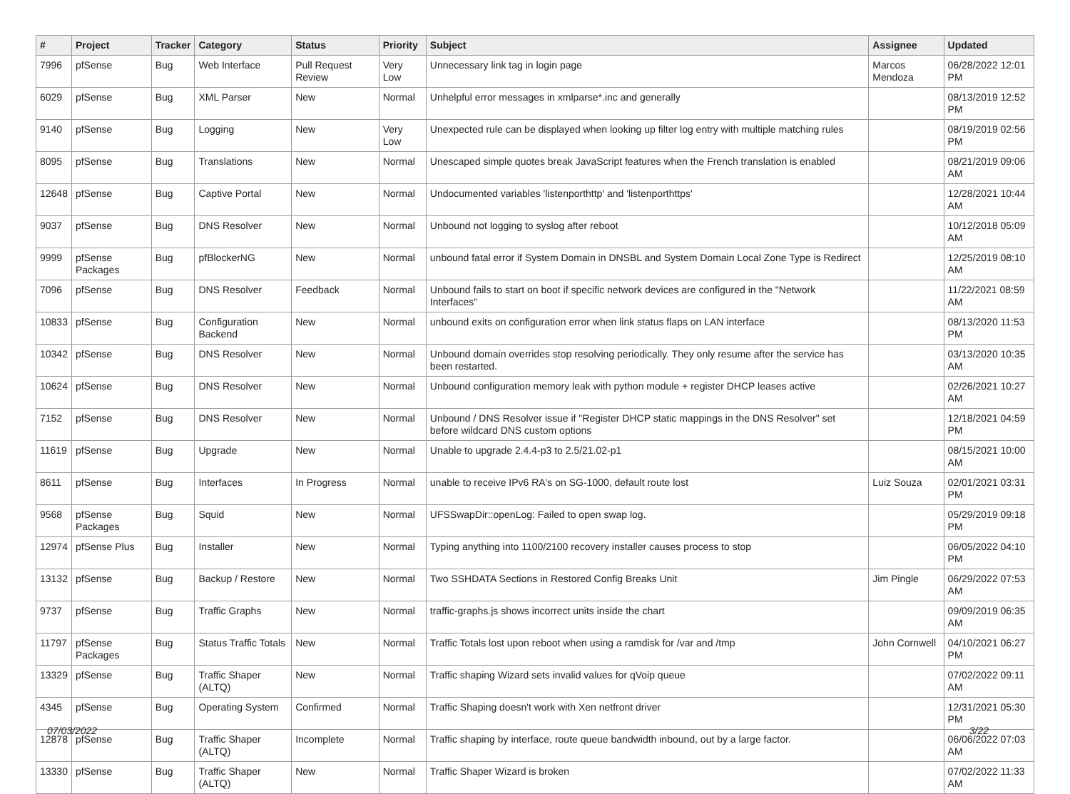| # | Project | Tracker | Category | Status | Priority | Subject | Assignee | Updated |
| --- | --- | --- | --- | --- | --- | --- | --- | --- |
| 7996 | pfSense | Bug | Web Interface | Pull Request Review | Very Low | Unnecessary link tag in login page | Marcos Mendoza | 06/28/2022 12:01 PM |
| 6029 | pfSense | Bug | XML Parser | New | Normal | Unhelpful error messages in xmlparse*.inc and generally | | 08/13/2019 12:52 PM |
| 9140 | pfSense | Bug | Logging | New | Very Low | Unexpected rule can be displayed when looking up filter log entry with multiple matching rules | | 08/19/2019 02:56 PM |
| 8095 | pfSense | Bug | Translations | New | Normal | Unescaped simple quotes break JavaScript features when the French translation is enabled | | 08/21/2019 09:06 AM |
| 12648 | pfSense | Bug | Captive Portal | New | Normal | Undocumented variables 'listenporthttp' and 'listenporthttps' | | 12/28/2021 10:44 AM |
| 9037 | pfSense | Bug | DNS Resolver | New | Normal | Unbound not logging to syslog after reboot | | 10/12/2018 05:09 AM |
| 9999 | pfSense Packages | Bug | pfBlockerNG | New | Normal | unbound fatal error if System Domain in DNSBL and System Domain Local Zone Type is Redirect | | 12/25/2019 08:10 AM |
| 7096 | pfSense | Bug | DNS Resolver | Feedback | Normal | Unbound fails to start on boot if specific network devices are configured in the "Network Interfaces" | | 11/22/2021 08:59 AM |
| 10833 | pfSense | Bug | Configuration Backend | New | Normal | unbound exits on configuration error when link status flaps on LAN interface | | 08/13/2020 11:53 PM |
| 10342 | pfSense | Bug | DNS Resolver | New | Normal | Unbound domain overrides stop resolving periodically. They only resume after the service has been restarted. | | 03/13/2020 10:35 AM |
| 10624 | pfSense | Bug | DNS Resolver | New | Normal | Unbound configuration memory leak with python module + register DHCP leases active | | 02/26/2021 10:27 AM |
| 7152 | pfSense | Bug | DNS Resolver | New | Normal | Unbound / DNS Resolver issue if "Register DHCP static mappings in the DNS Resolver" set before wildcard DNS custom options | | 12/18/2021 04:59 PM |
| 11619 | pfSense | Bug | Upgrade | New | Normal | Unable to upgrade 2.4.4-p3 to 2.5/21.02-p1 | | 08/15/2021 10:00 AM |
| 8611 | pfSense | Bug | Interfaces | In Progress | Normal | unable to receive IPv6 RA's on SG-1000, default route lost | Luiz Souza | 02/01/2021 03:31 PM |
| 9568 | pfSense Packages | Bug | Squid | New | Normal | UFSSwapDir::openLog: Failed to open swap log. | | 05/29/2019 09:18 PM |
| 12974 | pfSense Plus | Bug | Installer | New | Normal | Typing anything into 1100/2100 recovery installer causes process to stop | | 06/05/2022 04:10 PM |
| 13132 | pfSense | Bug | Backup / Restore | New | Normal | Two SSHDATA Sections in Restored Config Breaks Unit | Jim Pingle | 06/29/2022 07:53 AM |
| 9737 | pfSense | Bug | Traffic Graphs | New | Normal | traffic-graphs.js shows incorrect units inside the chart | | 09/09/2019 06:35 AM |
| 11797 | pfSense Packages | Bug | Status Traffic Totals | New | Normal | Traffic Totals lost upon reboot when using a ramdisk for /var and /tmp | John Cornwell | 04/10/2021 06:27 PM |
| 13329 | pfSense | Bug | Traffic Shaper (ALTQ) | New | Normal | Traffic shaping Wizard sets invalid values for qVoip queue | | 07/02/2022 09:11 AM |
| 4345 | pfSense | Bug | Operating System | Confirmed | Normal | Traffic Shaping doesn't work with Xen netfront driver | | 12/31/2021 05:30 PM |
| 12878 | pfSense | Bug | Traffic Shaper (ALTQ) | Incomplete | Normal | Traffic shaping by interface, route queue bandwidth inbound, out by a large factor. | | 06/06/2022 07:03 AM |
| 13330 | pfSense | Bug | Traffic Shaper (ALTQ) | New | Normal | Traffic Shaper Wizard is broken | | 07/02/2022 11:33 AM |
07/03/2022 3/22